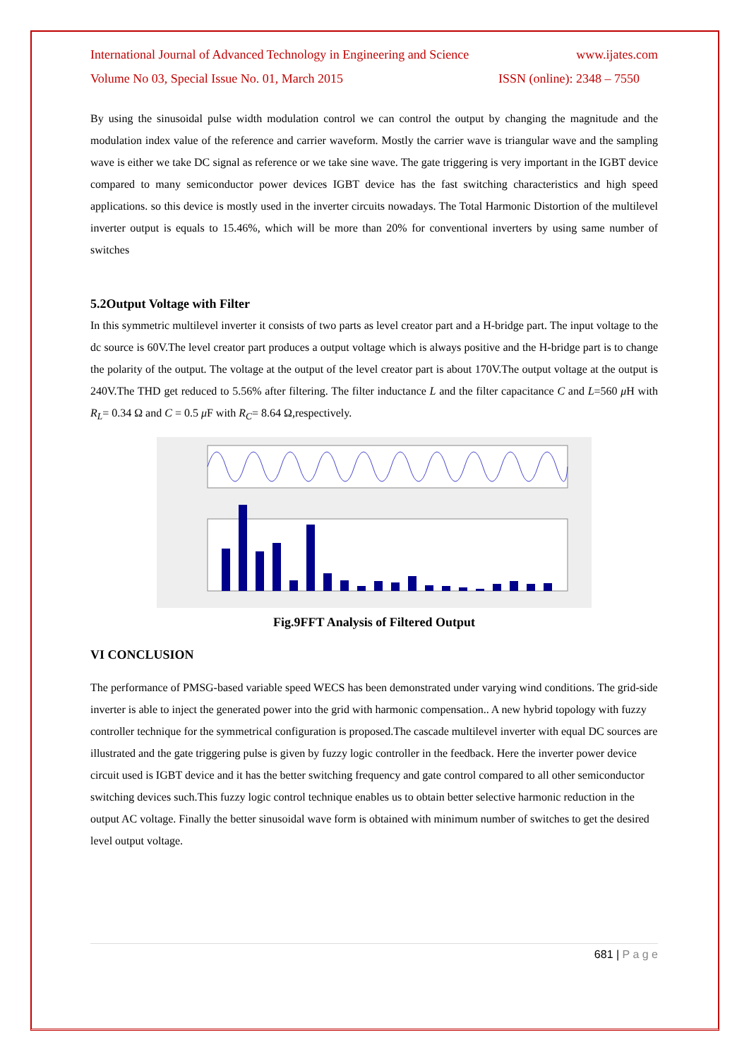International Journal of Advanced Technology in Engineering and Science www.ijates.com
Volume No 03, Special Issue No. 01, March 2015 ISSN (online): 2348 – 7550
By using the sinusoidal pulse width modulation control we can control the output by changing the magnitude and the modulation index value of the reference and carrier waveform. Mostly the carrier wave is triangular wave and the sampling wave is either we take DC signal as reference or we take sine wave. The gate triggering is very important in the IGBT device compared to many semiconductor power devices IGBT device has the fast switching characteristics and high speed applications. so this device is mostly used in the inverter circuits nowadays. The Total Harmonic Distortion of the multilevel inverter output is equals to 15.46%, which will be more than 20% for conventional inverters by using same number of switches
5.2Output Voltage with Filter
In this symmetric multilevel inverter it consists of two parts as level creator part and a H-bridge part. The input voltage to the dc source is 60V.The level creator part produces a output voltage which is always positive and the H-bridge part is to change the polarity of the output. The voltage at the output of the level creator part is about 170V.The output voltage at the output is 240V.The THD get reduced to 5.56% after filtering. The filter inductance L and the filter capacitance C and L=560 μ H with R<sub>L</sub>= 0.34 Ω and C = 0.5 μ F with R<sub>C</sub>= 8.64 Ω,respectively.
Fig.9FFT Analysis of Filtered Output
VI CONCLUSION
The performance of PMSG-based variable speed WECS has been demonstrated under varying wind conditions. The grid-side inverter is able to inject the generated power into the grid with harmonic compensation.. A new hybrid topology with fuzzy controller technique for the symmetrical configuration is proposed.The cascade multilevel inverter with equal DC sources are illustrated and the gate triggering pulse is given by fuzzy logic controller in the feedback. Here the inverter power device circuit used is IGBT device and it has the better switching frequency and gate control compared to all other semiconductor switching devices such.This fuzzy logic control technique enables us to obtain better selective harmonic reduction in the output AC voltage. Finally the better sinusoidal wave form is obtained with minimum number of switches to get the desired level output voltage.
681 | P a g e